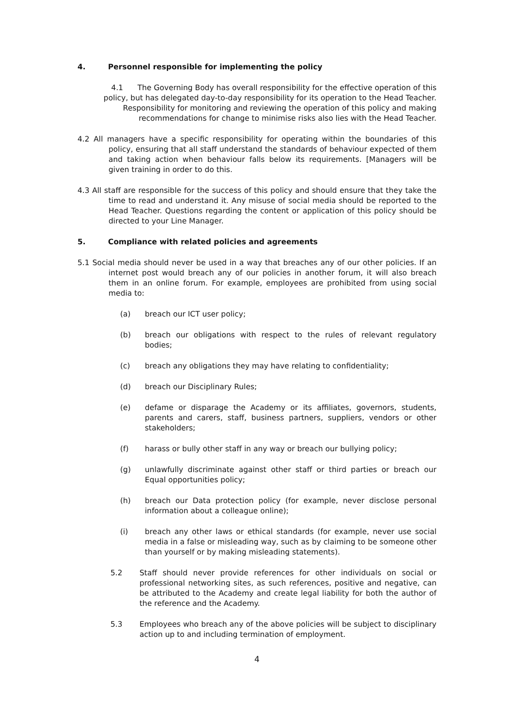4. Personnel responsible for implementing the policy
4.1 The Governing Body has overall responsibility for the effective operation of this policy, but has delegated day-to-day responsibility for its operation to the Head Teacher. Responsibility for monitoring and reviewing the operation of this policy and making recommendations for change to minimise risks also lies with the Head Teacher.
4.2 All managers have a specific responsibility for operating within the boundaries of this policy, ensuring that all staff understand the standards of behaviour expected of them and taking action when behaviour falls below its requirements. [Managers will be given training in order to do this.
4.3 All staff are responsible for the success of this policy and should ensure that they take the time to read and understand it. Any misuse of social media should be reported to the Head Teacher. Questions regarding the content or application of this policy should be directed to your Line Manager.
5. Compliance with related policies and agreements
5.1 Social media should never be used in a way that breaches any of our other policies. If an internet post would breach any of our policies in another forum, it will also breach them in an online forum. For example, employees are prohibited from using social media to:
(a) breach our ICT user policy;
(b) breach our obligations with respect to the rules of relevant regulatory bodies;
(c) breach any obligations they may have relating to confidentiality;
(d) breach our Disciplinary Rules;
(e) defame or disparage the Academy or its affiliates, governors, students, parents and carers, staff, business partners, suppliers, vendors or other stakeholders;
(f) harass or bully other staff in any way or breach our bullying policy;
(g) unlawfully discriminate against other staff or third parties or breach our Equal opportunities policy;
(h) breach our Data protection policy (for example, never disclose personal information about a colleague online);
(i) breach any other laws or ethical standards (for example, never use social media in a false or misleading way, such as by claiming to be someone other than yourself or by making misleading statements).
5.2 Staff should never provide references for other individuals on social or professional networking sites, as such references, positive and negative, can be attributed to the Academy and create legal liability for both the author of the reference and the Academy.
5.3 Employees who breach any of the above policies will be subject to disciplinary action up to and including termination of employment.
4